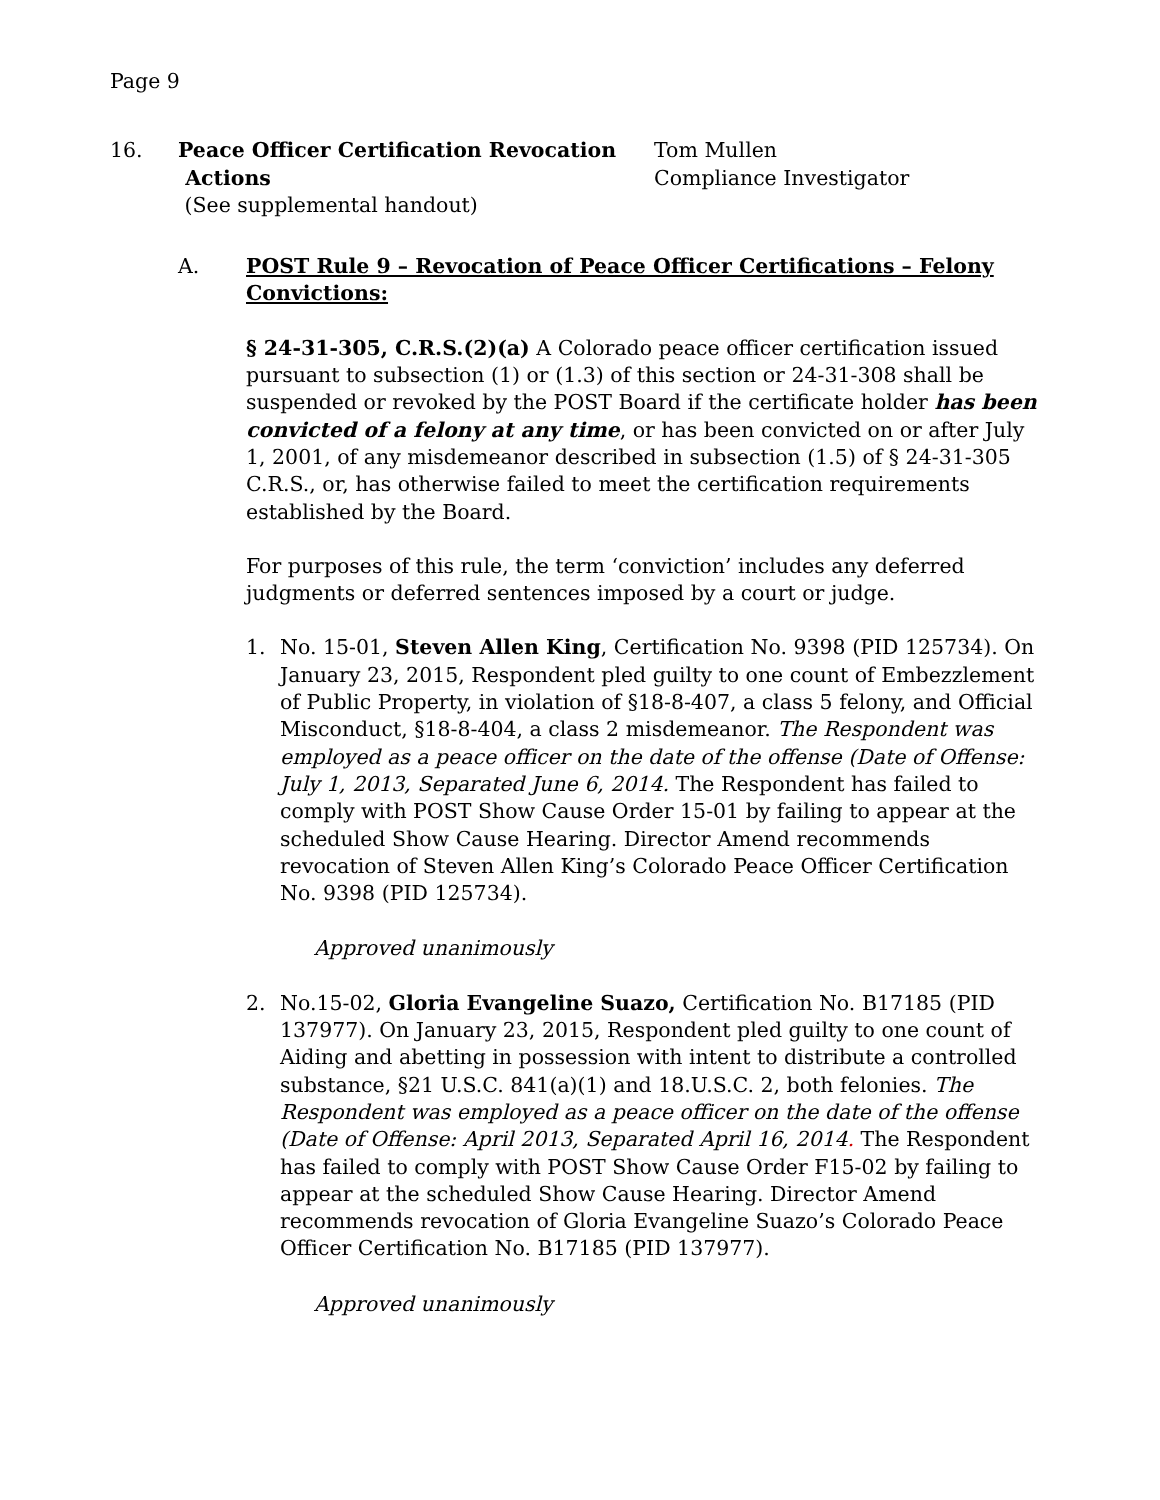Page 9
16. Peace Officer Certification Revocation
Actions
(See supplemental handout)
Tom Mullen
Compliance Investigator
A. POST Rule 9 – Revocation of Peace Officer Certifications – Felony Convictions:
§ 24-31-305, C.R.S.(2)(a) A Colorado peace officer certification issued pursuant to subsection (1) or (1.3) of this section or 24-31-308 shall be suspended or revoked by the POST Board if the certificate holder has been convicted of a felony at any time, or has been convicted on or after July 1, 2001, of any misdemeanor described in subsection (1.5) of § 24-31-305 C.R.S., or, has otherwise failed to meet the certification requirements established by the Board.
For purposes of this rule, the term ‘conviction’ includes any deferred judgments or deferred sentences imposed by a court or judge.
1. No. 15-01, Steven Allen King, Certification No. 9398 (PID 125734). On January 23, 2015, Respondent pled guilty to one count of Embezzlement of Public Property, in violation of §18-8-407, a class 5 felony, and Official Misconduct, §18-8-404, a class 2 misdemeanor. The Respondent was employed as a peace officer on the date of the offense (Date of Offense: July 1, 2013, Separated June 6, 2014. The Respondent has failed to comply with POST Show Cause Order 15-01 by failing to appear at the scheduled Show Cause Hearing. Director Amend recommends revocation of Steven Allen King’s Colorado Peace Officer Certification No. 9398 (PID 125734).
Approved unanimously
2. No.15-02, Gloria Evangeline Suazo, Certification No. B17185 (PID 137977). On January 23, 2015, Respondent pled guilty to one count of Aiding and abetting in possession with intent to distribute a controlled substance, §21 U.S.C. 841(a)(1) and 18.U.S.C. 2, both felonies. The Respondent was employed as a peace officer on the date of the offense (Date of Offense: April 2013, Separated April 16, 2014. The Respondent has failed to comply with POST Show Cause Order F15-02 by failing to appear at the scheduled Show Cause Hearing. Director Amend recommends revocation of Gloria Evangeline Suazo’s Colorado Peace Officer Certification No. B17185 (PID 137977).
Approved unanimously